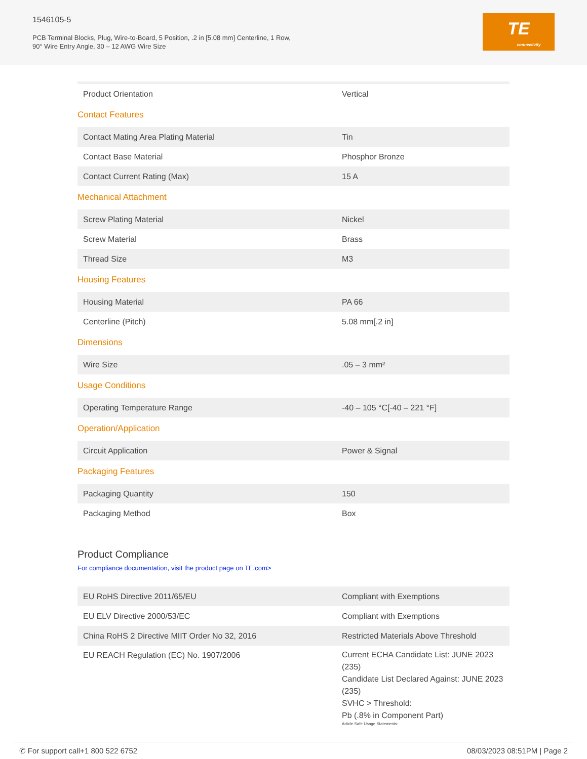1546105-5
PCB Terminal Blocks, Plug, Wire-to-Board, 5 Position, .2 in [5.08 mm] Centerline, 1 Row, 90° Wire Entry Angle, 30 – 12 AWG Wire Size
TE
connectivity
| Product Orientation | Vertical |
Contact Features
| Contact Mating Area Plating Material | Tin |
| Contact Base Material | Phosphor Bronze |
| Contact Current Rating (Max) | 15 A |
Mechanical Attachment
| Screw Plating Material | Nickel |
| Screw Material | Brass |
| Thread Size | M3 |
Housing Features
| Housing Material | PA 66 |
| Centerline (Pitch) | 5.08 mm[.2 in] |
Dimensions
| Wire Size | .05 – 3 mm² |
Usage Conditions
| Operating Temperature Range | -40 – 105 °C[-40 – 221 °F] |
Operation/Application
| Circuit Application | Power & Signal |
Packaging Features
| Packaging Quantity | 150 |
| Packaging Method | Box |
Product Compliance
For compliance documentation, visit the product page on TE.com>
| EU RoHS Directive 2011/65/EU | Compliant with Exemptions |
| EU ELV Directive 2000/53/EC | Compliant with Exemptions |
| China RoHS 2 Directive MIIT Order No 32, 2016 | Restricted Materials Above Threshold |
| EU REACH Regulation (EC) No. 1907/2006 | Current ECHA Candidate List: JUNE 2023 (235) Candidate List Declared Against: JUNE 2023 (235) SVHC > Threshold: Pb (.8% in Component Part) Article Safe Usage Statements: |
✆ For support call+1 800 522 6752 08/03/2023 08:51PM | Page 2